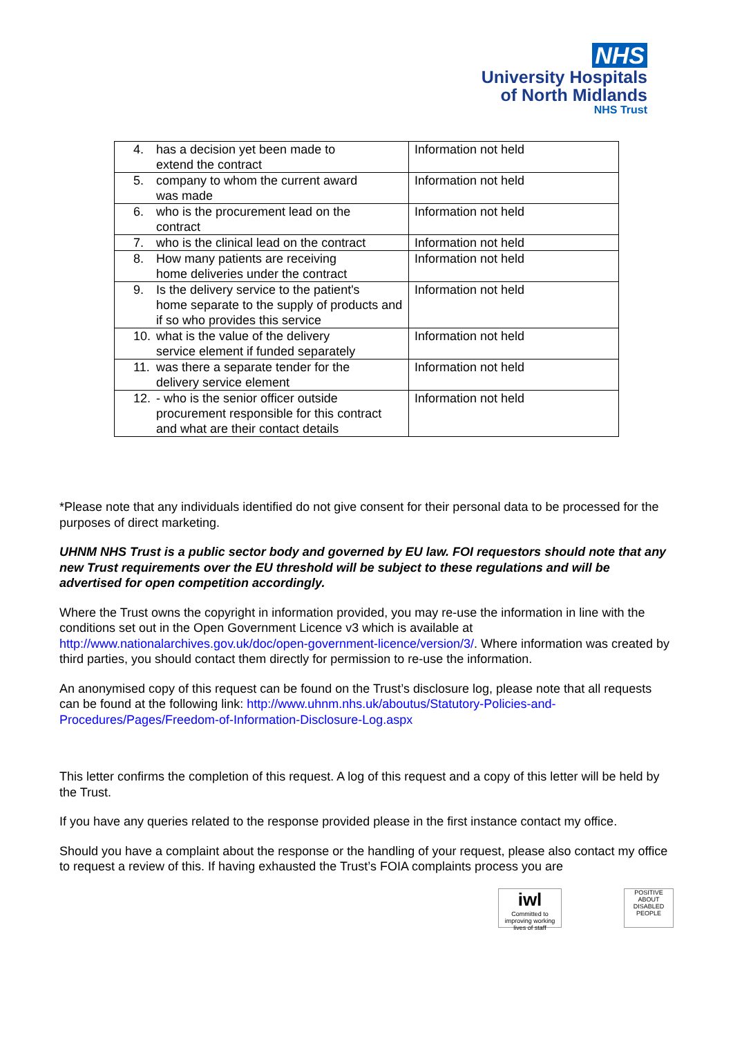NHS
University Hospitals
of North Midlands
NHS Trust
| 4. has a decision yet been made to extend the contract | Information not held |
| 5. company to whom the current award was made | Information not held |
| 6. who is the procurement lead on the contract | Information not held |
| 7. who is the clinical lead on the contract | Information not held |
| 8. How many patients are receiving home deliveries under the contract | Information not held |
| 9. Is the delivery service to the patient's home separate to the supply of products and if so who provides this service | Information not held |
| 10. what is the value of the delivery service element if funded separately | Information not held |
| 11. was there a separate tender for the delivery service element | Information not held |
| 12. - who is the senior officer outside procurement responsible for this contract and what are their contact details | Information not held |
*Please note that any individuals identified do not give consent for their personal data to be processed for the purposes of direct marketing.
UHNM NHS Trust is a public sector body and governed by EU law. FOI requestors should note that any new Trust requirements over the EU threshold will be subject to these regulations and will be advertised for open competition accordingly.
Where the Trust owns the copyright in information provided, you may re-use the information in line with the conditions set out in the Open Government Licence v3 which is available at http://www.nationalarchives.gov.uk/doc/open-government-licence/version/3/. Where information was created by third parties, you should contact them directly for permission to re-use the information.
An anonymised copy of this request can be found on the Trust’s disclosure log, please note that all requests can be found at the following link: http://www.uhnm.nhs.uk/aboutus/Statutory-Policies-and-Procedures/Pages/Freedom-of-Information-Disclosure-Log.aspx
This letter confirms the completion of this request. A log of this request and a copy of this letter will be held by the Trust.
If you have any queries related to the response provided please in the first instance contact my office.
Should you have a complaint about the response or the handling of your request, please also contact my office to request a review of this. If having exhausted the Trust’s FOIA complaints process you are
iwl
Committed to improving working lives of staff
POSITIVE ABOUT DISABLED PEOPLE